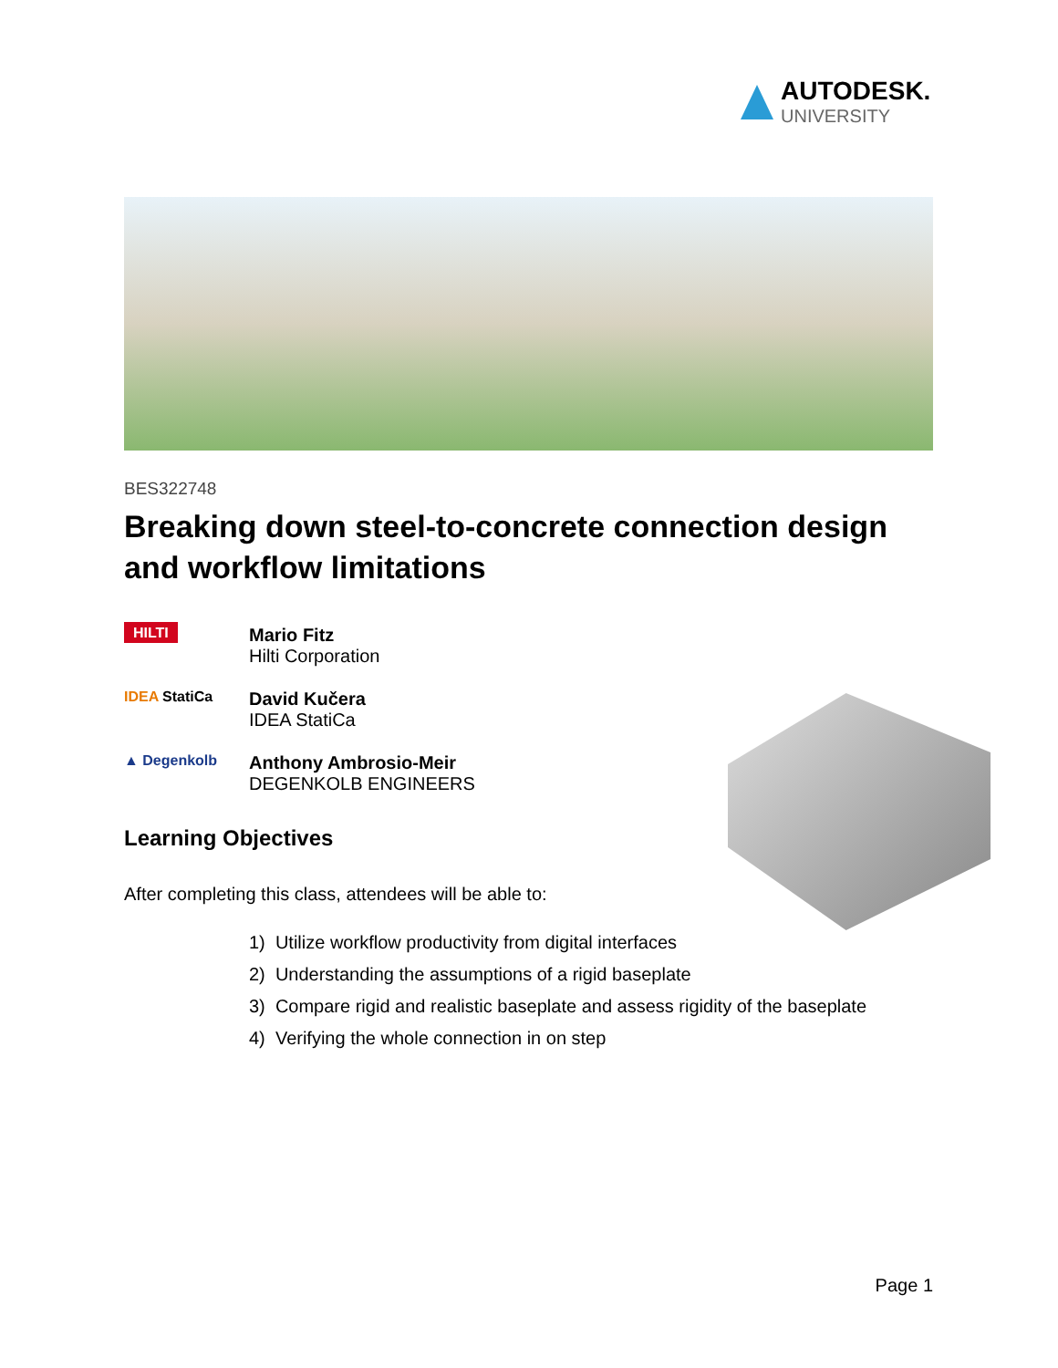AUTODESK.
UNIVERSITY
BES322748
Breaking down steel-to-concrete connection design and workflow limitations
HILTI
Mario Fitz
Hilti Corporation
IDEA StatiCa
David Kučera
IDEA StatiCa
▲ Degenkolb
Anthony Ambrosio-Meir
DEGENKOLB ENGINEERS
Learning Objectives
After completing this class, attendees will be able to:
1) Utilize workflow productivity from digital interfaces
2) Understanding the assumptions of a rigid baseplate
3) Compare rigid and realistic baseplate and assess rigidity of the baseplate
4) Verifying the whole connection in on step
Page 1